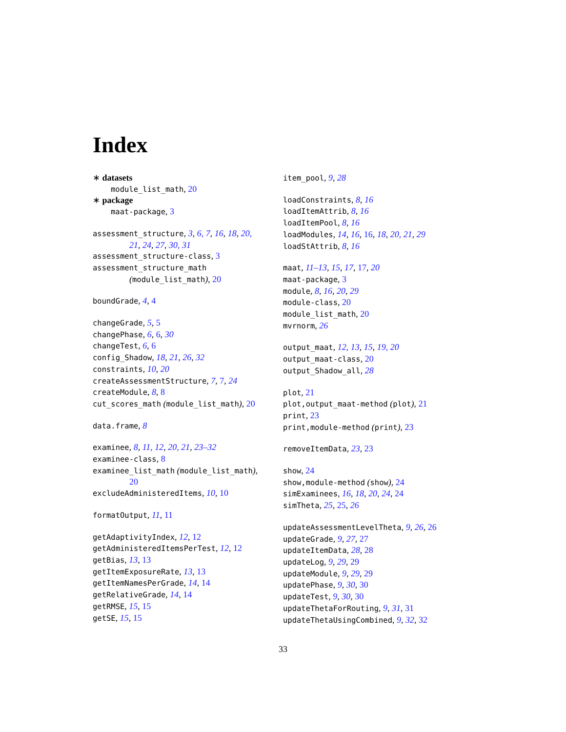Index
∗ datasets
module_list_math, 20
∗ package
maat-package, 3
assessment_structure, 3, 6, 7, 16, 18, 20,
21, 24, 27, 30, 31
assessment_structure-class, 3
assessment_structure_math
(module_list_math), 20
boundGrade, 4, 4
changeGrade, 5, 5
changePhase, 6, 6, 30
changeTest, 6, 6
config_Shadow, 18, 21, 26, 32
constraints, 10, 20
createAssessmentStructure, 7, 7, 24
createModule, 8, 8
cut_scores_math (module_list_math), 20
data.frame, 8
examinee, 8, 11, 12, 20, 21, 23–32
examinee-class, 8
examinee_list_math (module_list_math),
20
excludeAdministeredItems, 10, 10
formatOutput, 11, 11
getAdaptivityIndex, 12, 12
getAdministeredItemsPerTest, 12, 12
getBias, 13, 13
getItemExposureRate, 13, 13
getItemNamesPerGrade, 14, 14
getRelativeGrade, 14, 14
getRMSE, 15, 15
getSE, 15, 15
item_pool, 9, 28
loadConstraints, 8, 16
loadItemAttrib, 8, 16
loadItemPool, 8, 16
loadModules, 14, 16, 16, 18, 20, 21, 29
loadStAttrib, 8, 16
maat, 11–13, 15, 17, 17, 20
maat-package, 3
module, 8, 16, 20, 29
module-class, 20
module_list_math, 20
mvrnorm, 26
output_maat, 12, 13, 15, 19, 20
output_maat-class, 20
output_Shadow_all, 28
plot, 21
plot,output_maat-method (plot), 21
print, 23
print,module-method (print), 23
removeItemData, 23, 23
show, 24
show,module-method (show), 24
simExaminees, 16, 18, 20, 24, 24
simTheta, 25, 25, 26
updateAssessmentLevelTheta, 9, 26, 26
updateGrade, 9, 27, 27
updateItemData, 28, 28
updateLog, 9, 29, 29
updateModule, 9, 29, 29
updatePhase, 9, 30, 30
updateTest, 9, 30, 30
updateThetaForRouting, 9, 31, 31
updateThetaUsingCombined, 9, 32, 32
33